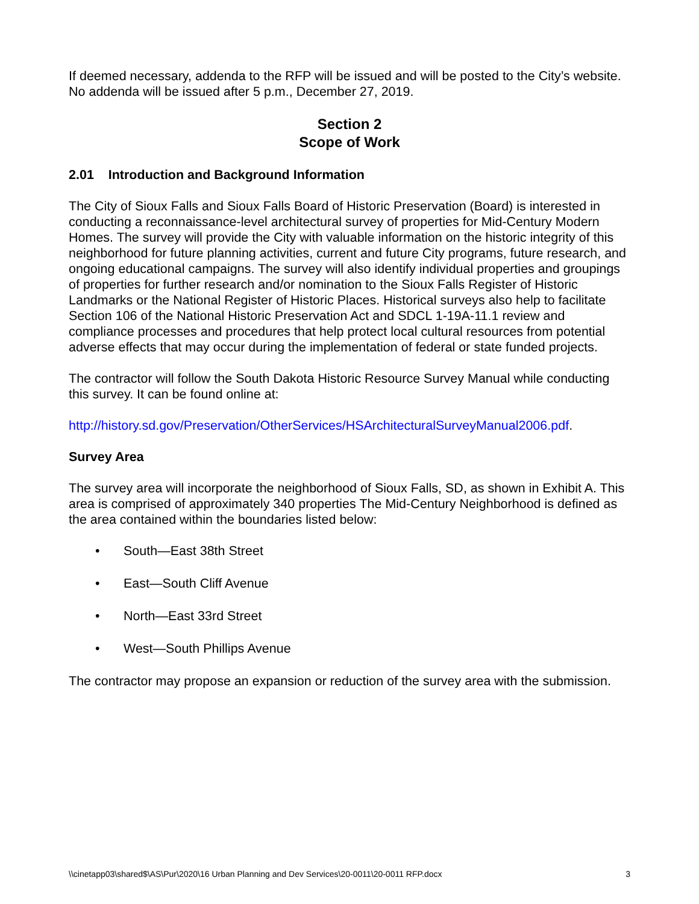If deemed necessary, addenda to the RFP will be issued and will be posted to the City’s website. No addenda will be issued after 5 p.m., December 27, 2019.
Section 2
Scope of Work
2.01 Introduction and Background Information
The City of Sioux Falls and Sioux Falls Board of Historic Preservation (Board) is interested in conducting a reconnaissance-level architectural survey of properties for Mid-Century Modern Homes. The survey will provide the City with valuable information on the historic integrity of this neighborhood for future planning activities, current and future City programs, future research, and ongoing educational campaigns. The survey will also identify individual properties and groupings of properties for further research and/or nomination to the Sioux Falls Register of Historic Landmarks or the National Register of Historic Places. Historical surveys also help to facilitate Section 106 of the National Historic Preservation Act and SDCL 1-19A-11.1 review and compliance processes and procedures that help protect local cultural resources from potential adverse effects that may occur during the implementation of federal or state funded projects.
The contractor will follow the South Dakota Historic Resource Survey Manual while conducting this survey. It can be found online at:
http://history.sd.gov/Preservation/OtherServices/HSArchitecturalSurveyManual2006.pdf.
Survey Area
The survey area will incorporate the neighborhood of Sioux Falls, SD, as shown in Exhibit A. This area is comprised of approximately 340 properties The Mid-Century Neighborhood is defined as the area contained within the boundaries listed below:
• South—East 38th Street
• East—South Cliff Avenue
• North—East 33rd Street
• West—South Phillips Avenue
The contractor may propose an expansion or reduction of the survey area with the submission.
\\cinetapp03\shared$\AS\Pur\2020\16 Urban Planning and Dev Services\20-0011\20-0011 RFP.docx 3